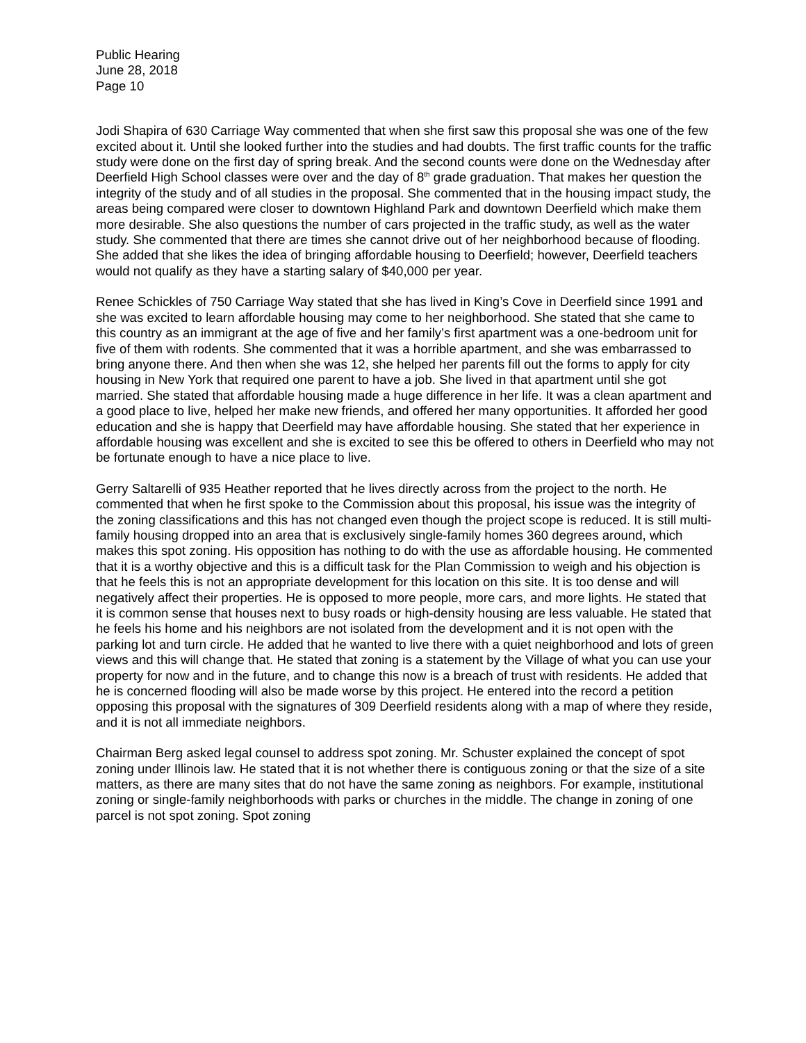Public Hearing
June 28, 2018
Page 10
Jodi Shapira of 630 Carriage Way commented that when she first saw this proposal she was one of the few excited about it. Until she looked further into the studies and had doubts. The first traffic counts for the traffic study were done on the first day of spring break. And the second counts were done on the Wednesday after Deerfield High School classes were over and the day of 8<sup>th</sup> grade graduation. That makes her question the integrity of the study and of all studies in the proposal. She commented that in the housing impact study, the areas being compared were closer to downtown Highland Park and downtown Deerfield which make them more desirable. She also questions the number of cars projected in the traffic study, as well as the water study. She commented that there are times she cannot drive out of her neighborhood because of flooding. She added that she likes the idea of bringing affordable housing to Deerfield; however, Deerfield teachers would not qualify as they have a starting salary of $40,000 per year.
Renee Schickles of 750 Carriage Way stated that she has lived in King’s Cove in Deerfield since 1991 and she was excited to learn affordable housing may come to her neighborhood. She stated that she came to this country as an immigrant at the age of five and her family’s first apartment was a one-bedroom unit for five of them with rodents. She commented that it was a horrible apartment, and she was embarrassed to bring anyone there. And then when she was 12, she helped her parents fill out the forms to apply for city housing in New York that required one parent to have a job. She lived in that apartment until she got married. She stated that affordable housing made a huge difference in her life. It was a clean apartment and a good place to live, helped her make new friends, and offered her many opportunities. It afforded her good education and she is happy that Deerfield may have affordable housing. She stated that her experience in affordable housing was excellent and she is excited to see this be offered to others in Deerfield who may not be fortunate enough to have a nice place to live.
Gerry Saltarelli of 935 Heather reported that he lives directly across from the project to the north. He commented that when he first spoke to the Commission about this proposal, his issue was the integrity of the zoning classifications and this has not changed even though the project scope is reduced. It is still multi-family housing dropped into an area that is exclusively single-family homes 360 degrees around, which makes this spot zoning. His opposition has nothing to do with the use as affordable housing. He commented that it is a worthy objective and this is a difficult task for the Plan Commission to weigh and his objection is that he feels this is not an appropriate development for this location on this site. It is too dense and will negatively affect their properties. He is opposed to more people, more cars, and more lights. He stated that it is common sense that houses next to busy roads or high-density housing are less valuable. He stated that he feels his home and his neighbors are not isolated from the development and it is not open with the parking lot and turn circle. He added that he wanted to live there with a quiet neighborhood and lots of green views and this will change that. He stated that zoning is a statement by the Village of what you can use your property for now and in the future, and to change this now is a breach of trust with residents. He added that he is concerned flooding will also be made worse by this project. He entered into the record a petition opposing this proposal with the signatures of 309 Deerfield residents along with a map of where they reside, and it is not all immediate neighbors.
Chairman Berg asked legal counsel to address spot zoning. Mr. Schuster explained the concept of spot zoning under Illinois law. He stated that it is not whether there is contiguous zoning or that the size of a site matters, as there are many sites that do not have the same zoning as neighbors. For example, institutional zoning or single-family neighborhoods with parks or churches in the middle. The change in zoning of one parcel is not spot zoning. Spot zoning